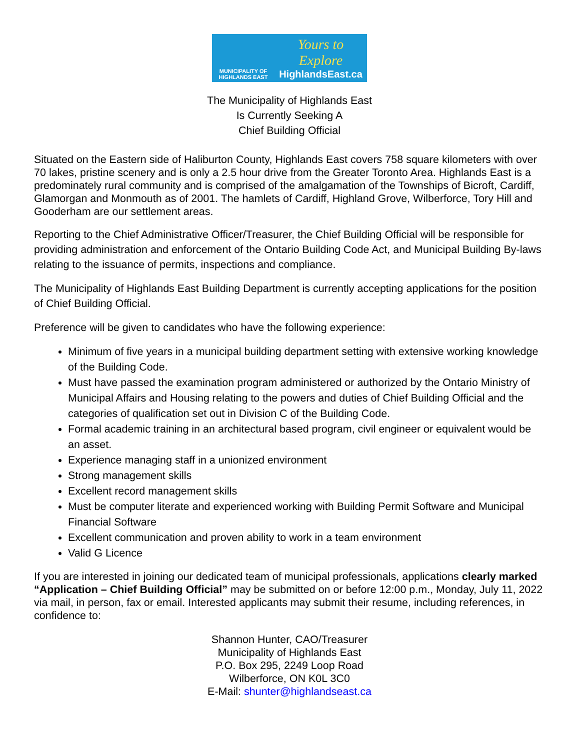MUNICIPALITY OF
HIGHLANDS EAST
Yours to Explore
HighlandsEast.ca
The Municipality of Highlands East
Is Currently Seeking A
Chief Building Official
Situated on the Eastern side of Haliburton County, Highlands East covers 758 square kilometers with over 70 lakes, pristine scenery and is only a 2.5 hour drive from the Greater Toronto Area. Highlands East is a predominately rural community and is comprised of the amalgamation of the Townships of Bicroft, Cardiff, Glamorgan and Monmouth as of 2001. The hamlets of Cardiff, Highland Grove, Wilberforce, Tory Hill and Gooderham are our settlement areas.
Reporting to the Chief Administrative Officer/Treasurer, the Chief Building Official will be responsible for providing administration and enforcement of the Ontario Building Code Act, and Municipal Building By-laws relating to the issuance of permits, inspections and compliance.
The Municipality of Highlands East Building Department is currently accepting applications for the position of Chief Building Official.
Preference will be given to candidates who have the following experience:
Minimum of five years in a municipal building department setting with extensive working knowledge of the Building Code.
Must have passed the examination program administered or authorized by the Ontario Ministry of Municipal Affairs and Housing relating to the powers and duties of Chief Building Official and the categories of qualification set out in Division C of the Building Code.
Formal academic training in an architectural based program, civil engineer or equivalent would be an asset.
Experience managing staff in a unionized environment
Strong management skills
Excellent record management skills
Must be computer literate and experienced working with Building Permit Software and Municipal Financial Software
Excellent communication and proven ability to work in a team environment
Valid G Licence
If you are interested in joining our dedicated team of municipal professionals, applications clearly marked “Application – Chief Building Official” may be submitted on or before 12:00 p.m., Monday, July 11, 2022 via mail, in person, fax or email. Interested applicants may submit their resume, including references, in confidence to:
Shannon Hunter, CAO/Treasurer
Municipality of Highlands East
P.O. Box 295, 2249 Loop Road
Wilberforce, ON K0L 3C0
E-Mail: shunter@highlandseast.ca